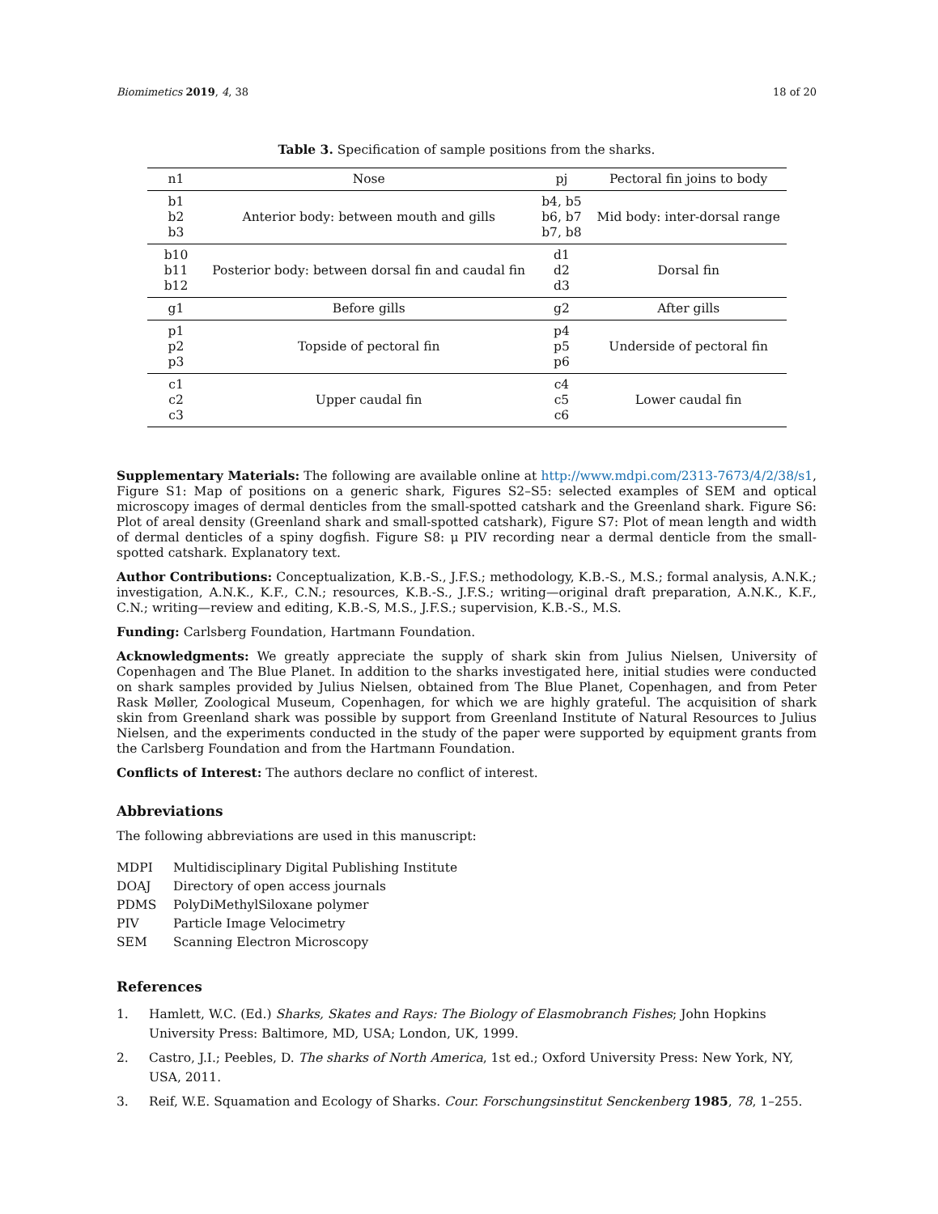Biomimetics 2019, 4, 38 18 of 20
Table 3. Specification of sample positions from the sharks.
| n1 | Nose | pj | Pectoral fin joins to body |
| b1 b2 b3 | Anterior body: between mouth and gills | b4, b5 b6, b7 b7, b8 | Mid body: inter-dorsal range |
| b10 b11 b12 | Posterior body: between dorsal fin and caudal fin | d1 d2 d3 | Dorsal fin |
| g1 | Before gills | g2 | After gills |
| p1 p2 p3 | Topside of pectoral fin | p4 p5 p6 | Underside of pectoral fin |
| c1 c2 c3 | Upper caudal fin | c4 c5 c6 | Lower caudal fin |
Supplementary Materials: The following are available online at http://www.mdpi.com/2313-7673/4/2/38/s1, Figure S1: Map of positions on a generic shark, Figures S2–S5: selected examples of SEM and optical microscopy images of dermal denticles from the small-spotted catshark and the Greenland shark. Figure S6: Plot of areal density (Greenland shark and small-spotted catshark), Figure S7: Plot of mean length and width of dermal denticles of a spiny dogfish. Figure S8: μ PIV recording near a dermal denticle from the small-spotted catshark. Explanatory text.
Author Contributions: Conceptualization, K.B.-S., J.F.S.; methodology, K.B.-S., M.S.; formal analysis, A.N.K.; investigation, A.N.K., K.F., C.N.; resources, K.B.-S., J.F.S.; writing—original draft preparation, A.N.K., K.F., C.N.; writing—review and editing, K.B.-S, M.S., J.F.S.; supervision, K.B.-S., M.S.
Funding: Carlsberg Foundation, Hartmann Foundation.
Acknowledgments: We greatly appreciate the supply of shark skin from Julius Nielsen, University of Copenhagen and The Blue Planet. In addition to the sharks investigated here, initial studies were conducted on shark samples provided by Julius Nielsen, obtained from The Blue Planet, Copenhagen, and from Peter Rask Møller, Zoological Museum, Copenhagen, for which we are highly grateful. The acquisition of shark skin from Greenland shark was possible by support from Greenland Institute of Natural Resources to Julius Nielsen, and the experiments conducted in the study of the paper were supported by equipment grants from the Carlsberg Foundation and from the Hartmann Foundation.
Conflicts of Interest: The authors declare no conflict of interest.
Abbreviations
The following abbreviations are used in this manuscript:
| MDPI | Multidisciplinary Digital Publishing Institute |
| DOAJ | Directory of open access journals |
| PDMS | PolyDiMethylSiloxane polymer |
| PIV | Particle Image Velocimetry |
| SEM | Scanning Electron Microscopy |
References
1. Hamlett, W.C. (Ed.) Sharks, Skates and Rays: The Biology of Elasmobranch Fishes; John Hopkins University Press: Baltimore, MD, USA; London, UK, 1999.
2. Castro, J.I.; Peebles, D. The sharks of North America, 1st ed.; Oxford University Press: New York, NY, USA, 2011.
3. Reif, W.E. Squamation and Ecology of Sharks. Cour. Forschungsinstitut Senckenberg 1985, 78, 1–255.